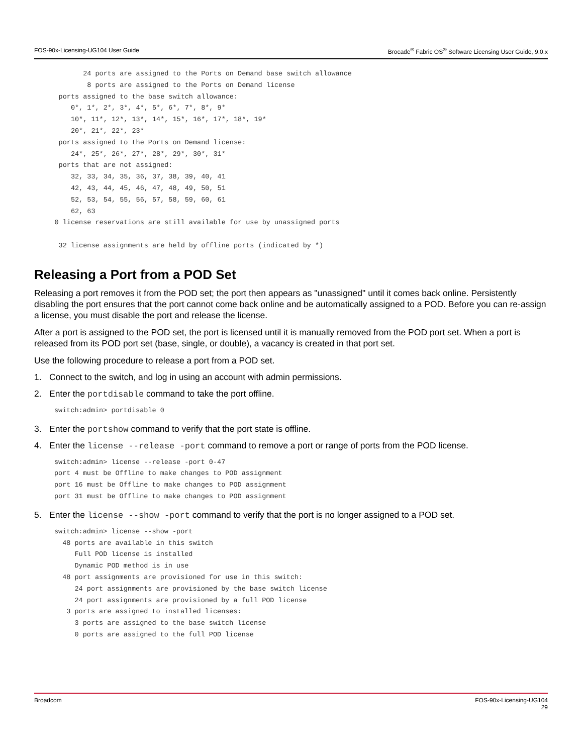FOS-90x-Licensing-UG104 User Guide Brocade<sup>®</sup> Fabric OS<sup>®</sup> Software Licensing User Guide, 9.0.x
            24 ports are assigned to the Ports on Demand base switch allowance
             8 ports are assigned to the Ports on Demand license
      ports assigned to the base switch allowance:
         0*, 1*, 2*, 3*, 4*, 5*, 6*, 7*, 8*, 9*
         10*, 11*, 12*, 13*, 14*, 15*, 16*, 17*, 18*, 19*
         20*, 21*, 22*, 23*
      ports assigned to the Ports on Demand license:
         24*, 25*, 26*, 27*, 28*, 29*, 30*, 31*
      ports that are not assigned:
         32, 33, 34, 35, 36, 37, 38, 39, 40, 41
         42, 43, 44, 45, 46, 47, 48, 49, 50, 51
         52, 53, 54, 55, 56, 57, 58, 59, 60, 61
         62, 63
     0 license reservations are still available for use by unassigned ports

      32 license assignments are held by offline ports (indicated by *)
Releasing a Port from a POD Set
Releasing a port removes it from the POD set; the port then appears as "unassigned" until it comes back online. Persistently disabling the port ensures that the port cannot come back online and be automatically assigned to a POD. Before you can re-assign a license, you must disable the port and release the license.
After a port is assigned to the POD set, the port is licensed until it is manually removed from the POD port set. When a port is released from its POD port set (base, single, or double), a vacancy is created in that port set.
Use the following procedure to release a port from a POD set.
1. Connect to the switch, and log in using an account with admin permissions.
2. Enter the portdisable command to take the port offline.
switch:admin> portdisable 0
3. Enter the portshow command to verify that the port state is offline.
4. Enter the license --release -port command to remove a port or range of ports from the POD license.
switch:admin> license --release -port 0-47
port 4 must be Offline to make changes to POD assignment
port 16 must be Offline to make changes to POD assignment
port 31 must be Offline to make changes to POD assignment
5. Enter the license --show -port command to verify that the port is no longer assigned to a POD set.
switch:admin> license --show -port
  48 ports are available in this switch
     Full POD license is installed
     Dynamic POD method is in use
  48 port assignments are provisioned for use in this switch:
     24 port assignments are provisioned by the base switch license
     24 port assignments are provisioned by a full POD license
   3 ports are assigned to installed licenses:
     3 ports are assigned to the base switch license
     0 ports are assigned to the full POD license
Broadcom FOS-90x-Licensing-UG104
29